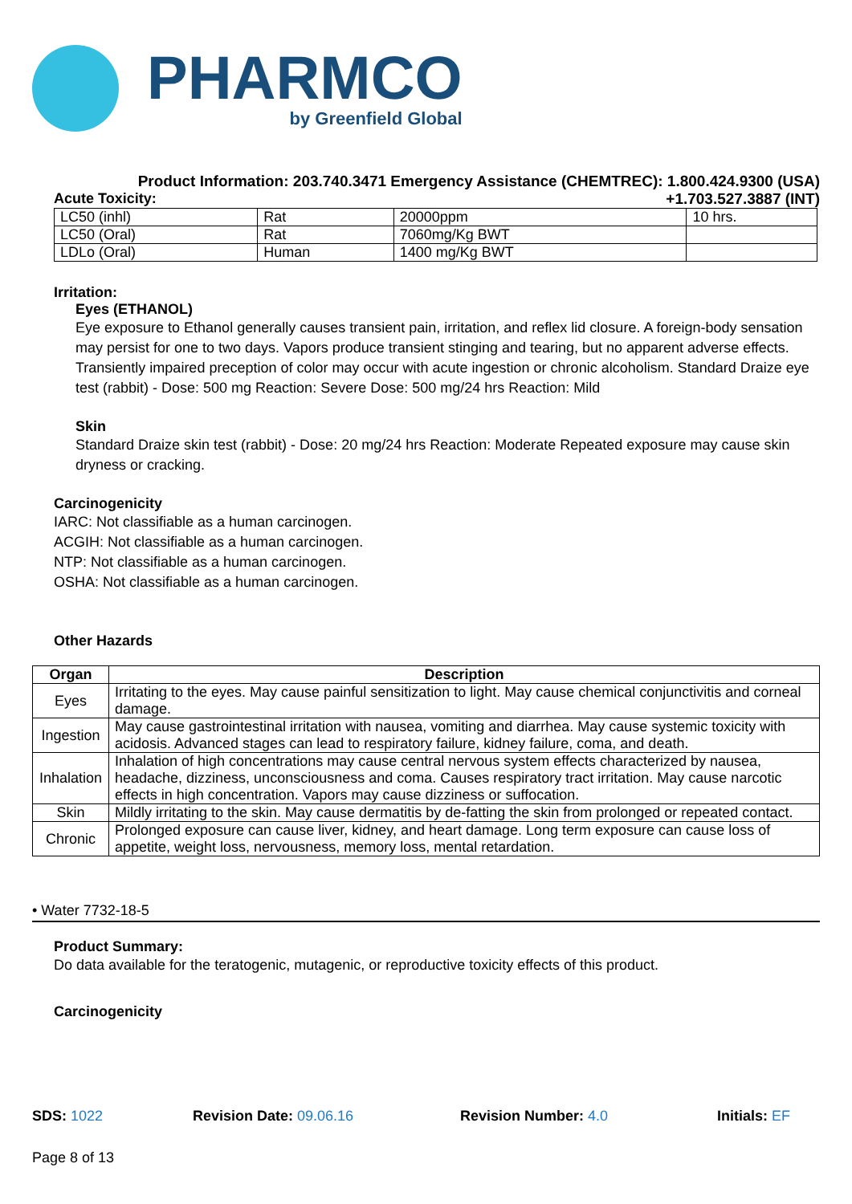PHARMCO
by Greenfield Global
Product Information: 203.740.3471 Emergency Assistance (CHEMTREC): 1.800.424.9300 (USA)
Acute Toxicity: +1.703.527.3887 (INT)
| LC50 (inhl) | Rat | 20000ppm | 10 hrs. |
| LC50 (Oral) | Rat | 7060mg/Kg BWT | |
| LDLo (Oral) | Human | 1400 mg/Kg BWT | |
Irritation:
Eyes (ETHANOL)
Eye exposure to Ethanol generally causes transient pain, irritation, and reflex lid closure. A foreign-body sensation may persist for one to two days. Vapors produce transient stinging and tearing, but no apparent adverse effects. Transiently impaired preception of color may occur with acute ingestion or chronic alcoholism. Standard Draize eye test (rabbit) - Dose: 500 mg Reaction: Severe Dose: 500 mg/24 hrs Reaction: Mild
Skin
Standard Draize skin test (rabbit) - Dose: 20 mg/24 hrs Reaction: Moderate Repeated exposure may cause skin dryness or cracking.
Carcinogenicity
IARC: Not classifiable as a human carcinogen.
ACGIH: Not classifiable as a human carcinogen.
NTP: Not classifiable as a human carcinogen.
OSHA: Not classifiable as a human carcinogen.
Other Hazards
| Organ | Description |
| --- | --- |
| Eyes | Irritating to the eyes. May cause painful sensitization to light. May cause chemical conjunctivitis and corneal damage. |
| Ingestion | May cause gastrointestinal irritation with nausea, vomiting and diarrhea. May cause systemic toxicity with acidosis. Advanced stages can lead to respiratory failure, kidney failure, coma, and death. |
| Inhalation | Inhalation of high concentrations may cause central nervous system effects characterized by nausea, headache, dizziness, unconsciousness and coma. Causes respiratory tract irritation. May cause narcotic effects in high concentration. Vapors may cause dizziness or suffocation. |
| Skin | Mildly irritating to the skin. May cause dermatitis by de-fatting the skin from prolonged or repeated contact. |
| Chronic | Prolonged exposure can cause liver, kidney, and heart damage. Long term exposure can cause loss of appetite, weight loss, nervousness, memory loss, mental retardation. |
• Water 7732-18-5
Product Summary:
Do data available for the teratogenic, mutagenic, or reproductive toxicity effects of this product.
Carcinogenicity
SDS: 1022 Revision Date: 09.06.16 Revision Number: 4.0 Initials: EF
Page 8 of 13